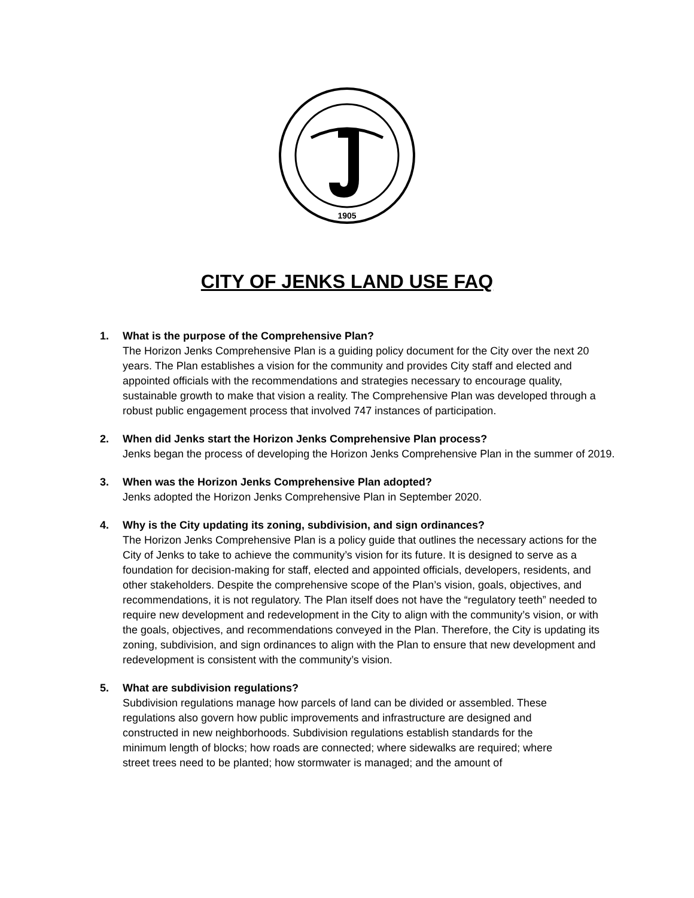1905
CITY OF JENKS LAND USE FAQ
1. What is the purpose of the Comprehensive Plan?
The Horizon Jenks Comprehensive Plan is a guiding policy document for the City over the next 20 years. The Plan establishes a vision for the community and provides City staff and elected and appointed officials with the recommendations and strategies necessary to encourage quality, sustainable growth to make that vision a reality. The Comprehensive Plan was developed through a robust public engagement process that involved 747 instances of participation.
2. When did Jenks start the Horizon Jenks Comprehensive Plan process?
Jenks began the process of developing the Horizon Jenks Comprehensive Plan in the summer of 2019.
3. When was the Horizon Jenks Comprehensive Plan adopted?
Jenks adopted the Horizon Jenks Comprehensive Plan in September 2020.
4. Why is the City updating its zoning, subdivision, and sign ordinances?
The Horizon Jenks Comprehensive Plan is a policy guide that outlines the necessary actions for the City of Jenks to take to achieve the community’s vision for its future. It is designed to serve as a foundation for decision-making for staff, elected and appointed officials, developers, residents, and other stakeholders. Despite the comprehensive scope of the Plan’s vision, goals, objectives, and recommendations, it is not regulatory. The Plan itself does not have the “regulatory teeth” needed to require new development and redevelopment in the City to align with the community’s vision, or with the goals, objectives, and recommendations conveyed in the Plan. Therefore, the City is updating its zoning, subdivision, and sign ordinances to align with the Plan to ensure that new development and redevelopment is consistent with the community’s vision.
5. What are subdivision regulations?
Subdivision regulations manage how parcels of land can be divided or assembled. These regulations also govern how public improvements and infrastructure are designed and constructed in new neighborhoods. Subdivision regulations establish standards for the minimum length of blocks; how roads are connected; where sidewalks are required; where street trees need to be planted; how stormwater is managed; and the amount of